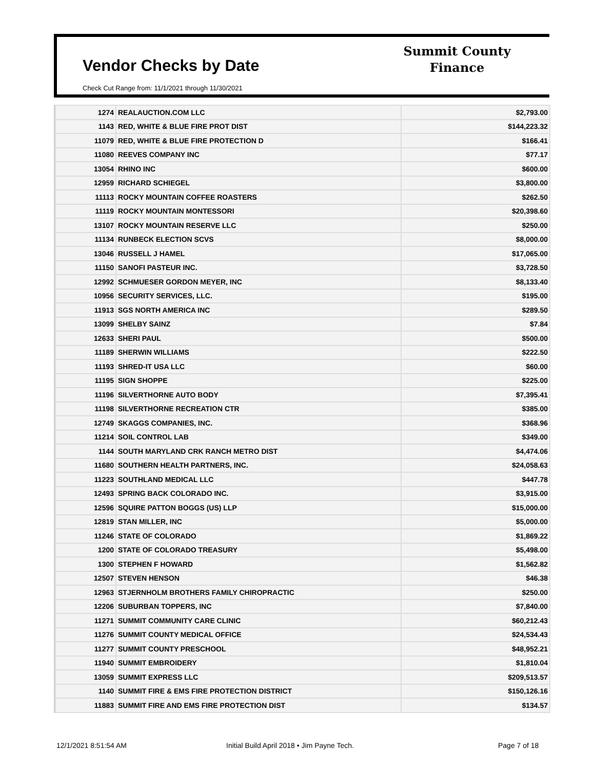Vendor Checks by Date
Summit County
Finance
Check Cut Range from: 11/1/2021 through 11/30/2021
| 1274 | REALAUCTION.COM LLC | $2,793.00 |
| 1143 | RED, WHITE & BLUE FIRE PROT DIST | $144,223.32 |
| 11079 | RED, WHITE & BLUE FIRE PROTECTION D | $166.41 |
| 11080 | REEVES COMPANY INC | $77.17 |
| 13054 | RHINO INC | $600.00 |
| 12959 | RICHARD SCHIEGEL | $3,800.00 |
| 11113 | ROCKY MOUNTAIN COFFEE ROASTERS | $262.50 |
| 11119 | ROCKY MOUNTAIN MONTESSORI | $20,398.60 |
| 13107 | ROCKY MOUNTAIN RESERVE LLC | $250.00 |
| 11134 | RUNBECK ELECTION SCVS | $8,000.00 |
| 13046 | RUSSELL J HAMEL | $17,065.00 |
| 11150 | SANOFI PASTEUR INC. | $3,728.50 |
| 12992 | SCHMUESER GORDON MEYER, INC | $8,133.40 |
| 10956 | SECURITY SERVICES, LLC. | $195.00 |
| 11913 | SGS NORTH AMERICA INC | $289.50 |
| 13099 | SHELBY SAINZ | $7.84 |
| 12633 | SHERI PAUL | $500.00 |
| 11189 | SHERWIN WILLIAMS | $222.50 |
| 11193 | SHRED-IT USA LLC | $60.00 |
| 11195 | SIGN SHOPPE | $225.00 |
| 11196 | SILVERTHORNE AUTO BODY | $7,395.41 |
| 11198 | SILVERTHORNE RECREATION CTR | $385.00 |
| 12749 | SKAGGS COMPANIES, INC. | $368.96 |
| 11214 | SOIL CONTROL LAB | $349.00 |
| 1144 | SOUTH MARYLAND CRK RANCH METRO DIST | $4,474.06 |
| 11680 | SOUTHERN HEALTH PARTNERS, INC. | $24,058.63 |
| 11223 | SOUTHLAND MEDICAL LLC | $447.78 |
| 12493 | SPRING BACK COLORADO INC. | $3,915.00 |
| 12596 | SQUIRE PATTON BOGGS (US) LLP | $15,000.00 |
| 12819 | STAN MILLER, INC | $5,000.00 |
| 11246 | STATE OF COLORADO | $1,869.22 |
| 1200 | STATE OF COLORADO TREASURY | $5,498.00 |
| 1300 | STEPHEN F HOWARD | $1,562.82 |
| 12507 | STEVEN HENSON | $46.38 |
| 12963 | STJERNHOLM BROTHERS FAMILY CHIROPRACTIC | $250.00 |
| 12206 | SUBURBAN TOPPERS, INC | $7,840.00 |
| 11271 | SUMMIT COMMUNITY CARE CLINIC | $60,212.43 |
| 11276 | SUMMIT COUNTY MEDICAL OFFICE | $24,534.43 |
| 11277 | SUMMIT COUNTY PRESCHOOL | $48,952.21 |
| 11940 | SUMMIT EMBROIDERY | $1,810.04 |
| 13059 | SUMMIT EXPRESS LLC | $209,513.57 |
| 1140 | SUMMIT FIRE & EMS FIRE PROTECTION DISTRICT | $150,126.16 |
| 11883 | SUMMIT FIRE AND EMS FIRE PROTECTION DIST | $134.57 |
12/1/2021 8:51:54 AM
Initial Build April 2018 • Jim Payne Tech.
Page 7 of 18